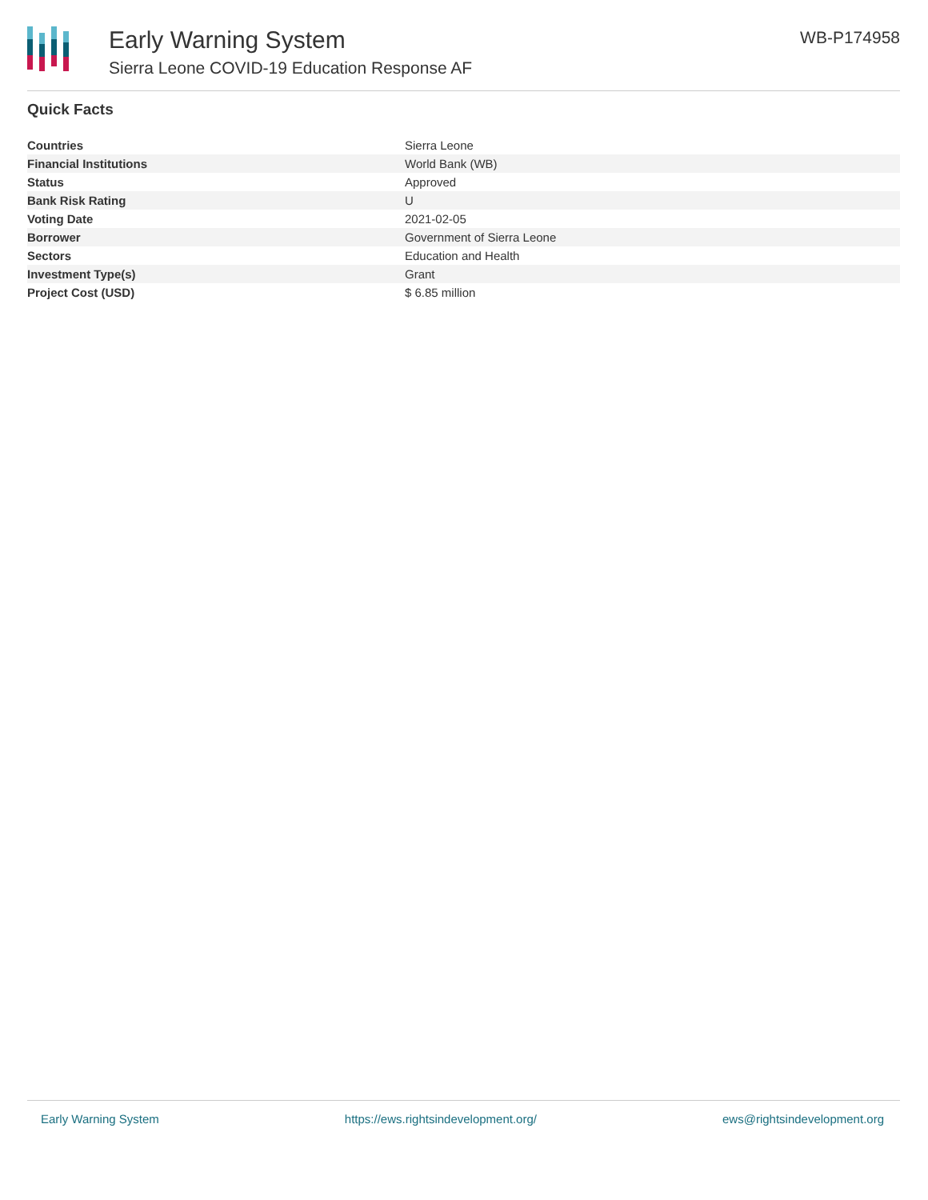Early Warning System
Sierra Leone COVID-19 Education Response AF
WB-P174958
Quick Facts
| Countries | Sierra Leone |
| Financial Institutions | World Bank (WB) |
| Status | Approved |
| Bank Risk Rating | U |
| Voting Date | 2021-02-05 |
| Borrower | Government of Sierra Leone |
| Sectors | Education and Health |
| Investment Type(s) | Grant |
| Project Cost (USD) | $ 6.85 million |
Early Warning System https://ews.rightsindevelopment.org/ ews@rightsindevelopment.org